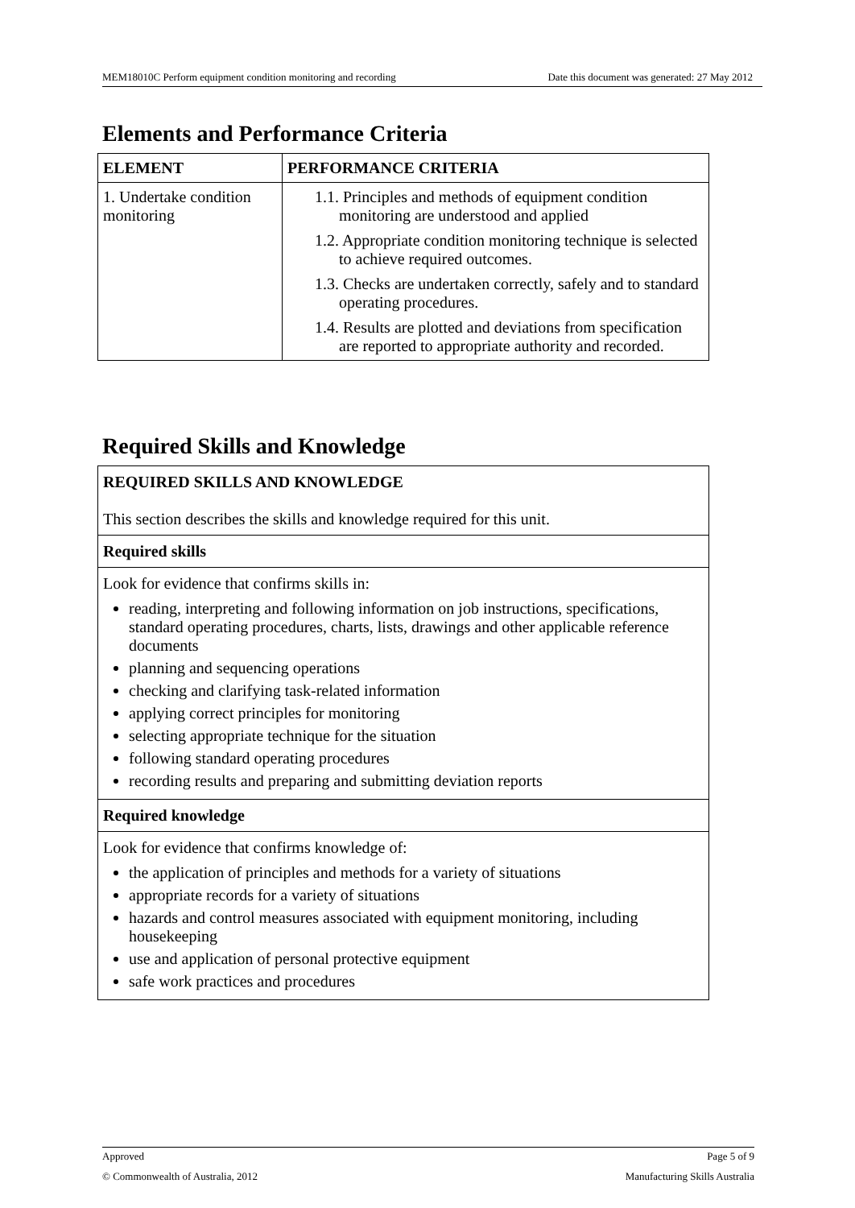MEM18010C Perform equipment condition monitoring and recording Date this document was generated: 27 May 2012
Elements and Performance Criteria
| ELEMENT | PERFORMANCE CRITERIA |
| --- | --- |
| 1. Undertake condition monitoring | 1.1. Principles and methods of equipment condition monitoring are understood and applied 1.2. Appropriate condition monitoring technique is selected to achieve required outcomes. 1.3. Checks are undertaken correctly, safely and to standard operating procedures. 1.4. Results are plotted and deviations from specification are reported to appropriate authority and recorded. |
Required Skills and Knowledge
REQUIRED SKILLS AND KNOWLEDGE
This section describes the skills and knowledge required for this unit.
Required skills
Look for evidence that confirms skills in:
reading, interpreting and following information on job instructions, specifications, standard operating procedures, charts, lists, drawings and other applicable reference documents
planning and sequencing operations
checking and clarifying task-related information
applying correct principles for monitoring
selecting appropriate technique for the situation
following standard operating procedures
recording results and preparing and submitting deviation reports
Required knowledge
Look for evidence that confirms knowledge of:
the application of principles and methods for a variety of situations
appropriate records for a variety of situations
hazards and control measures associated with equipment monitoring, including housekeeping
use and application of personal protective equipment
safe work practices and procedures
Approved Page 5 of 9
© Commonwealth of Australia, 2012 Manufacturing Skills Australia